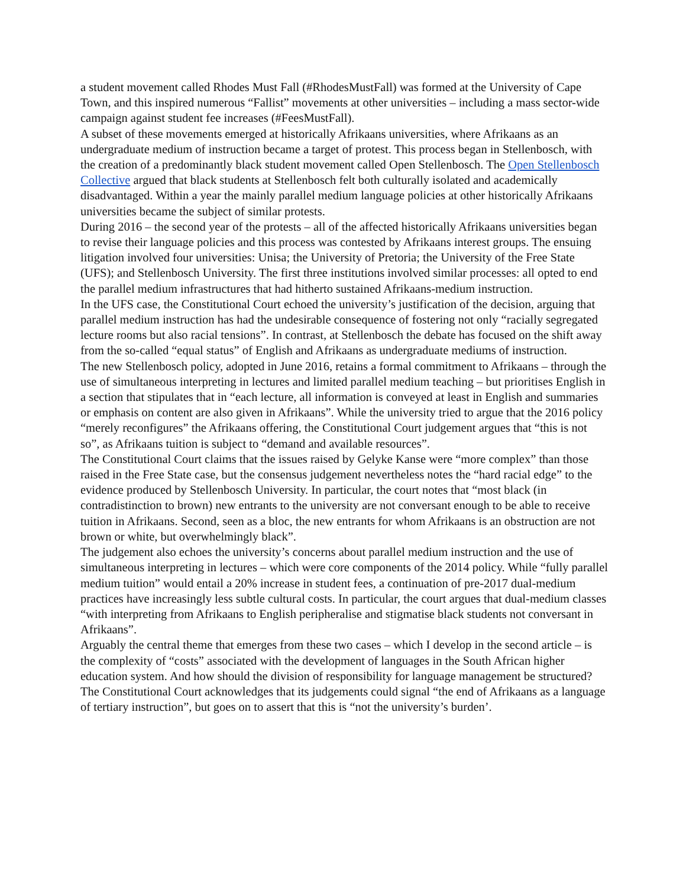a student movement called Rhodes Must Fall (#RhodesMustFall) was formed at the University of Cape Town, and this inspired numerous “Fallist” movements at other universities – including a mass sector-wide campaign against student fee increases (#FeesMustFall).
A subset of these movements emerged at historically Afrikaans universities, where Afrikaans as an undergraduate medium of instruction became a target of protest. This process began in Stellenbosch, with the creation of a predominantly black student movement called Open Stellenbosch. The Open Stellenbosch Collective argued that black students at Stellenbosch felt both culturally isolated and academically disadvantaged. Within a year the mainly parallel medium language policies at other historically Afrikaans universities became the subject of similar protests.
During 2016 – the second year of the protests – all of the affected historically Afrikaans universities began to revise their language policies and this process was contested by Afrikaans interest groups. The ensuing litigation involved four universities: Unisa; the University of Pretoria; the University of the Free State (UFS); and Stellenbosch University. The first three institutions involved similar processes: all opted to end the parallel medium infrastructures that had hitherto sustained Afrikaans-medium instruction.
In the UFS case, the Constitutional Court echoed the university’s justification of the decision, arguing that parallel medium instruction has had the undesirable consequence of fostering not only “racially segregated lecture rooms but also racial tensions”. In contrast, at Stellenbosch the debate has focused on the shift away from the so-called “equal status” of English and Afrikaans as undergraduate mediums of instruction.
The new Stellenbosch policy, adopted in June 2016, retains a formal commitment to Afrikaans – through the use of simultaneous interpreting in lectures and limited parallel medium teaching – but prioritises English in a section that stipulates that in “each lecture, all information is conveyed at least in English and summaries or emphasis on content are also given in Afrikaans”. While the university tried to argue that the 2016 policy “merely reconfigures” the Afrikaans offering, the Constitutional Court judgement argues that “this is not so”, as Afrikaans tuition is subject to “demand and available resources”.
The Constitutional Court claims that the issues raised by Gelyke Kanse were “more complex” than those raised in the Free State case, but the consensus judgement nevertheless notes the “hard racial edge” to the evidence produced by Stellenbosch University. In particular, the court notes that “most black (in contradistinction to brown) new entrants to the university are not conversant enough to be able to receive tuition in Afrikaans. Second, seen as a bloc, the new entrants for whom Afrikaans is an obstruction are not brown or white, but overwhelmingly black”.
The judgement also echoes the university’s concerns about parallel medium instruction and the use of simultaneous interpreting in lectures – which were core components of the 2014 policy. While “fully parallel medium tuition” would entail a 20% increase in student fees, a continuation of pre-2017 dual-medium practices have increasingly less subtle cultural costs. In particular, the court argues that dual-medium classes “with interpreting from Afrikaans to English peripheralise and stigmatise black students not conversant in Afrikaans”.
Arguably the central theme that emerges from these two cases – which I develop in the second article – is the complexity of “costs” associated with the development of languages in the South African higher education system. And how should the division of responsibility for language management be structured? The Constitutional Court acknowledges that its judgements could signal “the end of Afrikaans as a language of tertiary instruction”, but goes on to assert that this is “not the university’s burden’.